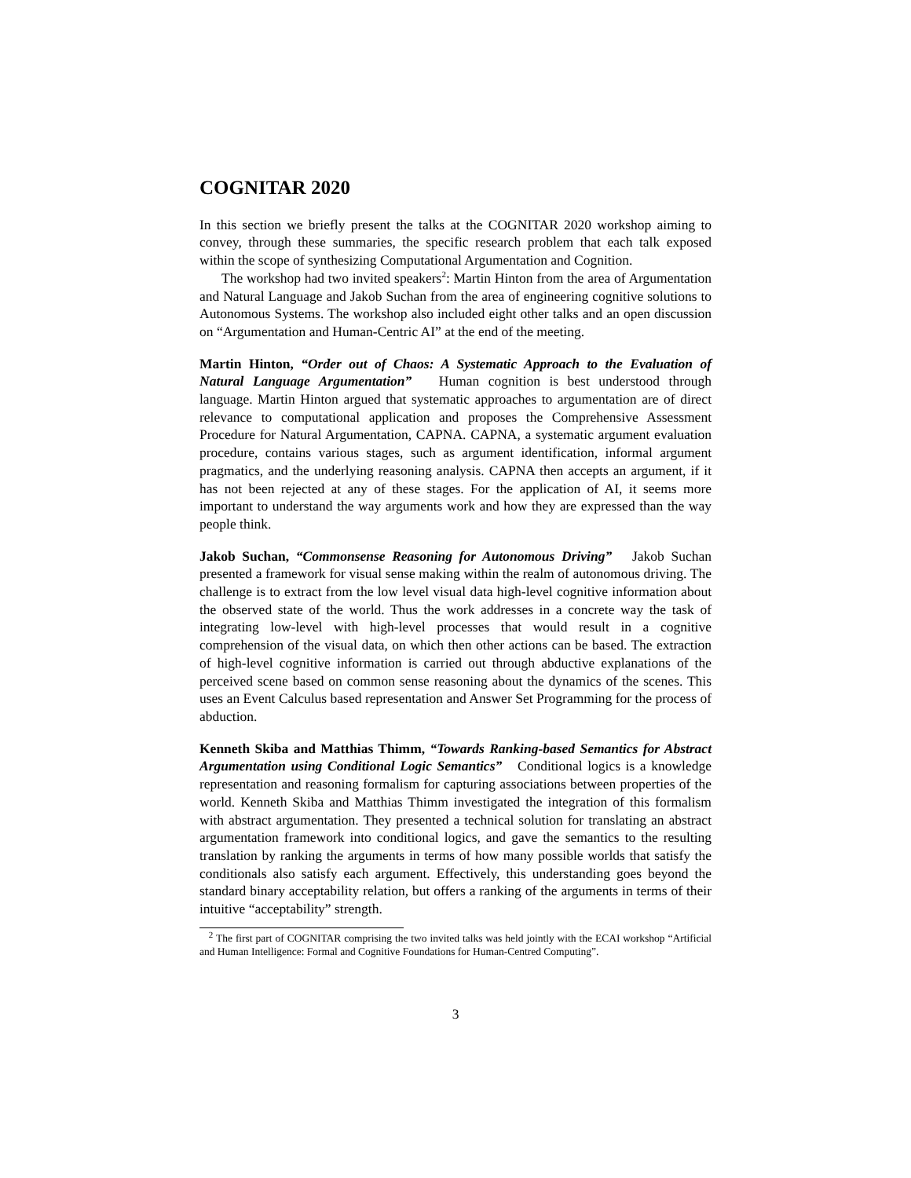COGNITAR 2020
In this section we briefly present the talks at the COGNITAR 2020 workshop aiming to convey, through these summaries, the specific research problem that each talk exposed within the scope of synthesizing Computational Argumentation and Cognition.
The workshop had two invited speakers<sup>2</sup>: Martin Hinton from the area of Argumentation and Natural Language and Jakob Suchan from the area of engineering cognitive solutions to Autonomous Systems. The workshop also included eight other talks and an open discussion on “Argumentation and Human-Centric AI” at the end of the meeting.
Martin Hinton, “Order out of Chaos: A Systematic Approach to the Evaluation of Natural Language Argumentation” Human cognition is best understood through language. Martin Hinton argued that systematic approaches to argumentation are of direct relevance to computational application and proposes the Comprehensive Assessment Procedure for Natural Argumentation, CAPNA. CAPNA, a systematic argument evaluation procedure, contains various stages, such as argument identification, informal argument pragmatics, and the underlying reasoning analysis. CAPNA then accepts an argument, if it has not been rejected at any of these stages. For the application of AI, it seems more important to understand the way arguments work and how they are expressed than the way people think.
Jakob Suchan, “Commonsense Reasoning for Autonomous Driving” Jakob Suchan presented a framework for visual sense making within the realm of autonomous driving. The challenge is to extract from the low level visual data high-level cognitive information about the observed state of the world. Thus the work addresses in a concrete way the task of integrating low-level with high-level processes that would result in a cognitive comprehension of the visual data, on which then other actions can be based. The extraction of high-level cognitive information is carried out through abductive explanations of the perceived scene based on common sense reasoning about the dynamics of the scenes. This uses an Event Calculus based representation and Answer Set Programming for the process of abduction.
Kenneth Skiba and Matthias Thimm, “Towards Ranking-based Semantics for Abstract Argumentation using Conditional Logic Semantics” Conditional logics is a knowledge representation and reasoning formalism for capturing associations between properties of the world. Kenneth Skiba and Matthias Thimm investigated the integration of this formalism with abstract argumentation. They presented a technical solution for translating an abstract argumentation framework into conditional logics, and gave the semantics to the resulting translation by ranking the arguments in terms of how many possible worlds that satisfy the conditionals also satisfy each argument. Effectively, this understanding goes beyond the standard binary acceptability relation, but offers a ranking of the arguments in terms of their intuitive “acceptability” strength.
<sup>2</sup> The first part of COGNITAR comprising the two invited talks was held jointly with the ECAI workshop “Artificial and Human Intelligence: Formal and Cognitive Foundations for Human-Centred Computing”.
3